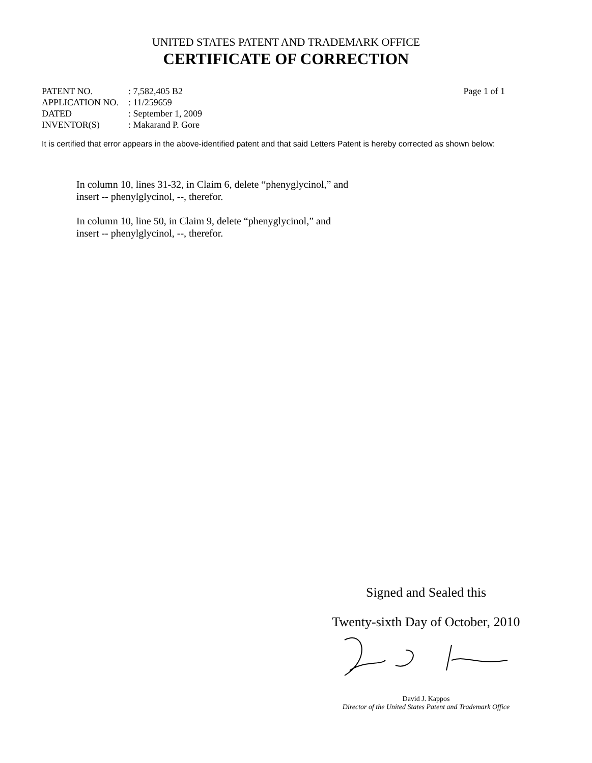UNITED STATES PATENT AND TRADEMARK OFFICE
CERTIFICATE OF CORRECTION
| PATENT NO. | : 7,582,405 B2 |
| APPLICATION NO. | : 11/259659 |
| DATED | : September 1, 2009 |
| INVENTOR(S) | : Makarand P. Gore |
Page 1 of 1
It is certified that error appears in the above-identified patent and that said Letters Patent is hereby corrected as shown below:
In column 10, lines 31-32, in Claim 6, delete “phenyglycinol,” and
insert -- phenylglycinol, --, therefor.
In column 10, line 50, in Claim 9, delete “phenyglycinol,” and
insert -- phenylglycinol, --, therefor.
Signed and Sealed this
Twenty-sixth Day of October, 2010
David J. Kappos
Director of the United States Patent and Trademark Office